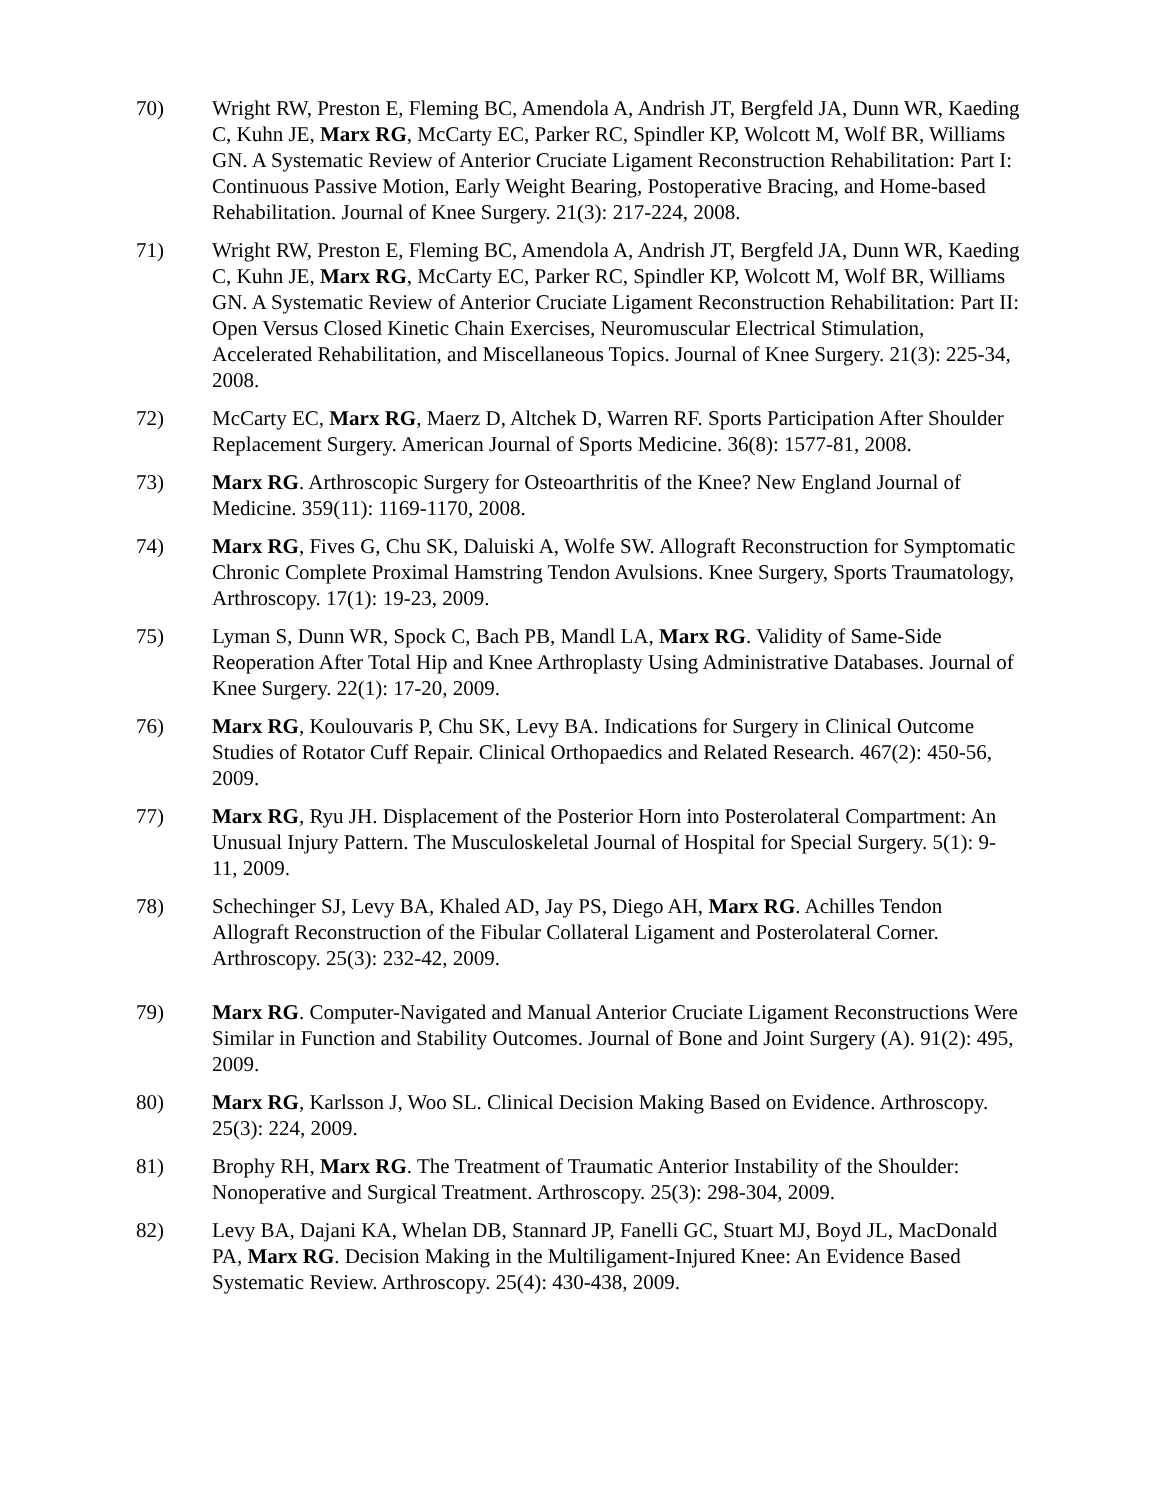70) Wright RW, Preston E, Fleming BC, Amendola A, Andrish JT, Bergfeld JA, Dunn WR, Kaeding C, Kuhn JE, Marx RG, McCarty EC, Parker RC, Spindler KP, Wolcott M, Wolf BR, Williams GN. A Systematic Review of Anterior Cruciate Ligament Reconstruction Rehabilitation: Part I: Continuous Passive Motion, Early Weight Bearing, Postoperative Bracing, and Home-based Rehabilitation. Journal of Knee Surgery. 21(3): 217-224, 2008.
71) Wright RW, Preston E, Fleming BC, Amendola A, Andrish JT, Bergfeld JA, Dunn WR, Kaeding C, Kuhn JE, Marx RG, McCarty EC, Parker RC, Spindler KP, Wolcott M, Wolf BR, Williams GN. A Systematic Review of Anterior Cruciate Ligament Reconstruction Rehabilitation: Part II: Open Versus Closed Kinetic Chain Exercises, Neuromuscular Electrical Stimulation, Accelerated Rehabilitation, and Miscellaneous Topics. Journal of Knee Surgery. 21(3): 225-34, 2008.
72) McCarty EC, Marx RG, Maerz D, Altchek D, Warren RF. Sports Participation After Shoulder Replacement Surgery. American Journal of Sports Medicine. 36(8): 1577-81, 2008.
73) Marx RG. Arthroscopic Surgery for Osteoarthritis of the Knee? New England Journal of Medicine. 359(11): 1169-1170, 2008.
74) Marx RG, Fives G, Chu SK, Daluiski A, Wolfe SW. Allograft Reconstruction for Symptomatic Chronic Complete Proximal Hamstring Tendon Avulsions. Knee Surgery, Sports Traumatology, Arthroscopy. 17(1): 19-23, 2009.
75) Lyman S, Dunn WR, Spock C, Bach PB, Mandl LA, Marx RG. Validity of Same-Side Reoperation After Total Hip and Knee Arthroplasty Using Administrative Databases. Journal of Knee Surgery. 22(1): 17-20, 2009.
76) Marx RG, Koulouvaris P, Chu SK, Levy BA. Indications for Surgery in Clinical Outcome Studies of Rotator Cuff Repair. Clinical Orthopaedics and Related Research. 467(2): 450-56, 2009.
77) Marx RG, Ryu JH. Displacement of the Posterior Horn into Posterolateral Compartment: An Unusual Injury Pattern. The Musculoskeletal Journal of Hospital for Special Surgery. 5(1): 9-11, 2009.
78) Schechinger SJ, Levy BA, Khaled AD, Jay PS, Diego AH, Marx RG. Achilles Tendon Allograft Reconstruction of the Fibular Collateral Ligament and Posterolateral Corner. Arthroscopy. 25(3): 232-42, 2009.
79) Marx RG. Computer-Navigated and Manual Anterior Cruciate Ligament Reconstructions Were Similar in Function and Stability Outcomes. Journal of Bone and Joint Surgery (A). 91(2): 495, 2009.
80) Marx RG, Karlsson J, Woo SL. Clinical Decision Making Based on Evidence. Arthroscopy. 25(3): 224, 2009.
81) Brophy RH, Marx RG. The Treatment of Traumatic Anterior Instability of the Shoulder: Nonoperative and Surgical Treatment. Arthroscopy. 25(3): 298-304, 2009.
82) Levy BA, Dajani KA, Whelan DB, Stannard JP, Fanelli GC, Stuart MJ, Boyd JL, MacDonald PA, Marx RG. Decision Making in the Multiligament-Injured Knee: An Evidence Based Systematic Review. Arthroscopy. 25(4): 430-438, 2009.